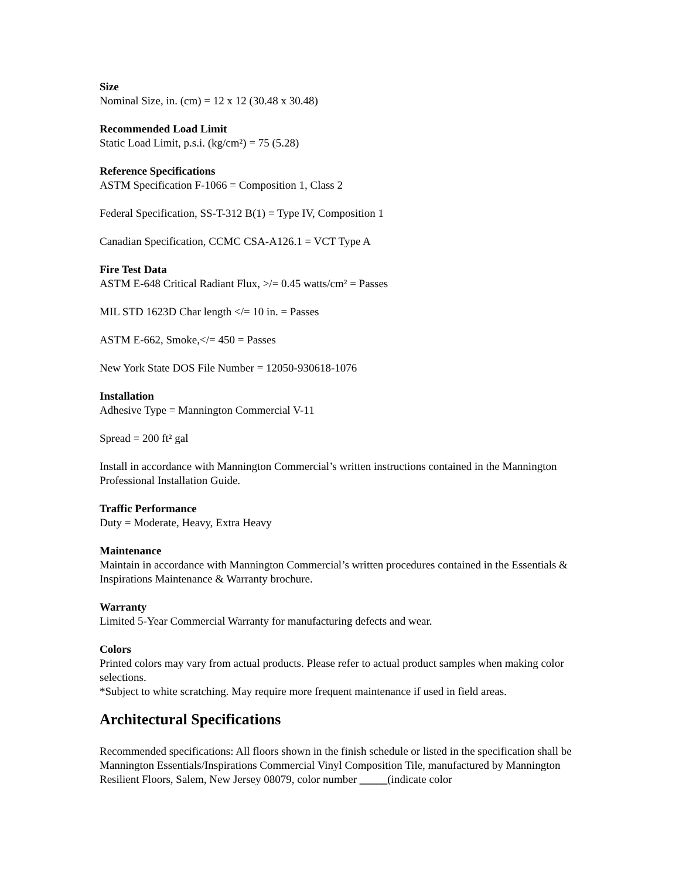Size
Nominal Size, in. (cm) = 12 x 12 (30.48 x 30.48)
Recommended Load Limit
Static Load Limit, p.s.i. (kg/cm²) = 75 (5.28)
Reference Specifications
ASTM Specification F-1066 = Composition 1, Class 2
Federal Specification, SS-T-312 B(1) = Type IV, Composition 1
Canadian Specification, CCMC CSA-A126.1 = VCT Type A
Fire Test Data
ASTM E-648 Critical Radiant Flux, >/= 0.45 watts/cm² = Passes
MIL STD 1623D Char length </= 10 in. = Passes
ASTM E-662, Smoke,</= 450 = Passes
New York State DOS File Number = 12050-930618-1076
Installation
Adhesive Type = Mannington Commercial V-11
Spread = 200 ft² gal
Install in accordance with Mannington Commercial’s written instructions contained in the Mannington Professional Installation Guide.
Traffic Performance
Duty = Moderate, Heavy, Extra Heavy
Maintenance
Maintain in accordance with Mannington Commercial’s written procedures contained in the Essentials & Inspirations Maintenance & Warranty brochure.
Warranty
Limited 5-Year Commercial Warranty for manufacturing defects and wear.
Colors
Printed colors may vary from actual products. Please refer to actual product samples when making color selections.
*Subject to white scratching. May require more frequent maintenance if used in field areas.
Architectural Specifications
Recommended specifications: All floors shown in the finish schedule or listed in the specification shall be Mannington Essentials/Inspirations Commercial Vinyl Composition Tile, manufactured by Mannington Resilient Floors, Salem, New Jersey 08079, color number _____(indicate color